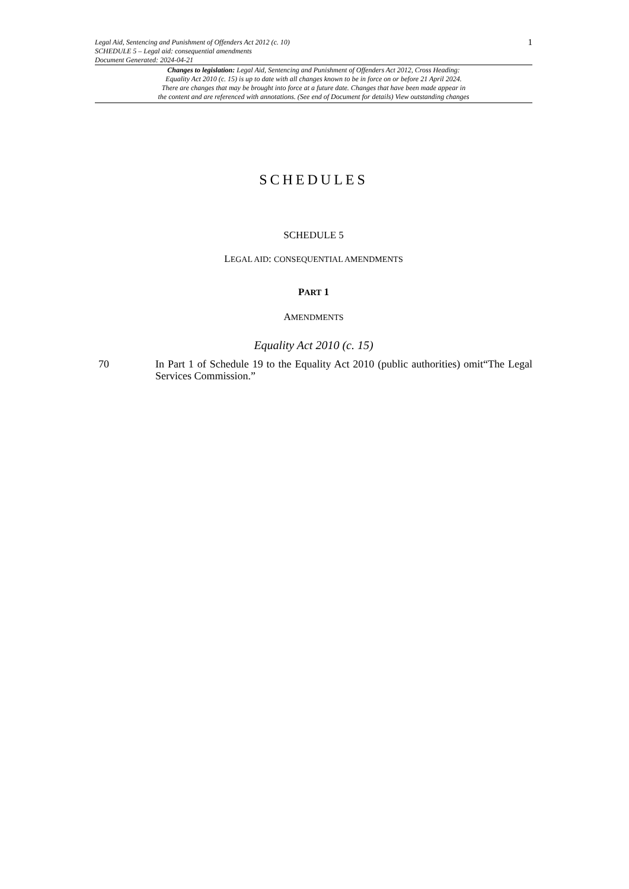Legal Aid, Sentencing and Punishment of Offenders Act 2012 (c. 10) 1
SCHEDULE 5 – Legal aid: consequential amendments
Document Generated: 2024-04-21
Changes to legislation: Legal Aid, Sentencing and Punishment of Offenders Act 2012, Cross Heading:
Equality Act 2010 (c. 15) is up to date with all changes known to be in force on or before 21 April 2024.
There are changes that may be brought into force at a future date. Changes that have been made appear in
the content and are referenced with annotations. (See end of Document for details) View outstanding changes
SCHEDULES
SCHEDULE 5
LEGAL AID: CONSEQUENTIAL AMENDMENTS
PART 1
AMENDMENTS
Equality Act 2010 (c. 15)
70 In Part 1 of Schedule 19 to the Equality Act 2010 (public authorities) omit“The Legal Services Commission.”